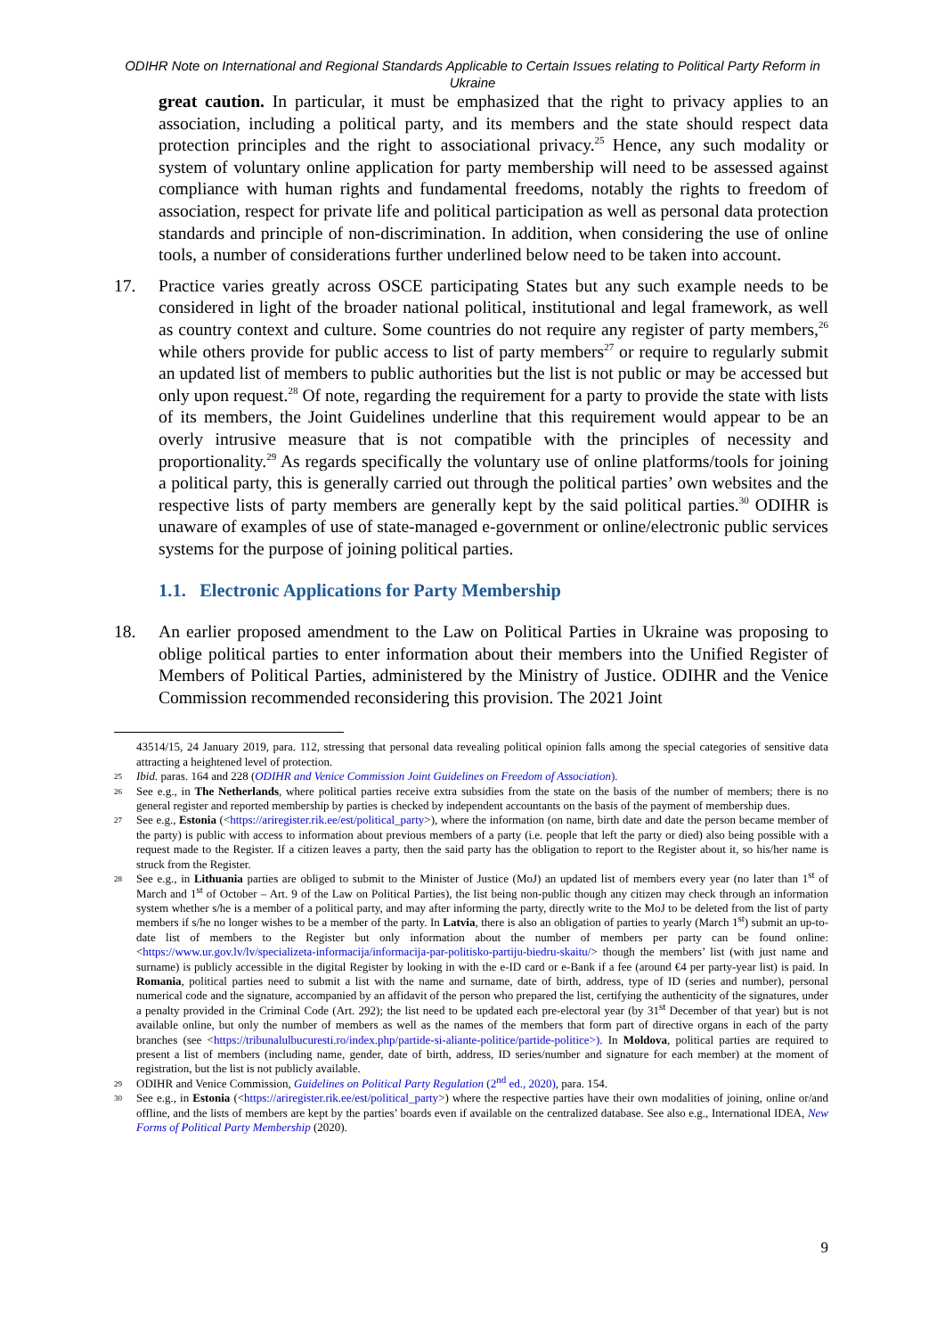ODIHR Note on International and Regional Standards Applicable to Certain Issues relating to Political Party Reform in Ukraine
great caution. In particular, it must be emphasized that the right to privacy applies to an association, including a political party, and its members and the state should respect data protection principles and the right to associational privacy.<sup>25</sup> Hence, any such modality or system of voluntary online application for party membership will need to be assessed against compliance with human rights and fundamental freedoms, notably the rights to freedom of association, respect for private life and political participation as well as personal data protection standards and principle of non-discrimination. In addition, when considering the use of online tools, a number of considerations further underlined below need to be taken into account.
17. Practice varies greatly across OSCE participating States but any such example needs to be considered in light of the broader national political, institutional and legal framework, as well as country context and culture. Some countries do not require any register of party members,<sup>26</sup> while others provide for public access to list of party members<sup>27</sup> or require to regularly submit an updated list of members to public authorities but the list is not public or may be accessed but only upon request.<sup>28</sup> Of note, regarding the requirement for a party to provide the state with lists of its members, the Joint Guidelines underline that this requirement would appear to be an overly intrusive measure that is not compatible with the principles of necessity and proportionality.<sup>29</sup> As regards specifically the voluntary use of online platforms/tools for joining a political party, this is generally carried out through the political parties’ own websites and the respective lists of party members are generally kept by the said political parties.<sup>30</sup> ODIHR is unaware of examples of use of state-managed e-government or online/electronic public services systems for the purpose of joining political parties.
1.1. Electronic Applications for Party Membership
18. An earlier proposed amendment to the Law on Political Parties in Ukraine was proposing to oblige political parties to enter information about their members into the Unified Register of Members of Political Parties, administered by the Ministry of Justice. ODIHR and the Venice Commission recommended reconsidering this provision. The 2021 Joint
43514/15, 24 January 2019, para. 112, stressing that personal data revealing political opinion falls among the special categories of sensitive data attracting a heightened level of protection.
25
Ibid. paras. 164 and 228 (ODIHR and Venice Commission Joint Guidelines on Freedom of Association).
26
See e.g., in The Netherlands, where political parties receive extra subsidies from the state on the basis of the number of members; there is no general register and reported membership by parties is checked by independent accountants on the basis of the payment of membership dues.
27
See e.g., Estonia (<https://ariregister.rik.ee/est/political_party>), where the information (on name, birth date and date the person became member of the party) is public with access to information about previous members of a party (i.e. people that left the party or died) also being possible with a request made to the Register. If a citizen leaves a party, then the said party has the obligation to report to the Register about it, so his/her name is struck from the Register.
28
See e.g., in Lithuania parties are obliged to submit to the Minister of Justice (MoJ) an updated list of members every year (no later than 1<sup>st</sup> of March and 1<sup>st</sup> of October – Art. 9 of the Law on Political Parties), the list being non-public though any citizen may check through an information system whether s/he is a member of a political party, and may after informing the party, directly write to the MoJ to be deleted from the list of party members if s/he no longer wishes to be a member of the party. In Latvia, there is also an obligation of parties to yearly (March 1<sup>st</sup>) submit an up-to-date list of members to the Register but only information about the number of members per party can be found online: <https://www.ur.gov.lv/lv/specializeta-informacija/informacija-par-politisko-partiju-biedru-skaitu/> though the members’ list (with just name and surname) is publicly accessible in the digital Register by looking in with the e-ID card or e-Bank if a fee (around €4 per party-year list) is paid. In Romania, political parties need to submit a list with the name and surname, date of birth, address, type of ID (series and number), personal numerical code and the signature, accompanied by an affidavit of the person who prepared the list, certifying the authenticity of the signatures, under a penalty provided in the Criminal Code (Art. 292); the list need to be updated each pre-electoral year (by 31<sup>st</sup> December of that year) but is not available online, but only the number of members as well as the names of the members that form part of directive organs in each of the party branches (see <https://tribunalulbucuresti.ro/index.php/partide-si-aliante-politice/partide-politice>). In Moldova, political parties are required to present a list of members (including name, gender, date of birth, address, ID series/number and signature for each member) at the moment of registration, but the list is not publicly available.
29
ODIHR and Venice Commission, Guidelines on Political Party Regulation (2<sup>nd</sup> ed., 2020), para. 154.
30
See e.g., in Estonia (<https://ariregister.rik.ee/est/political_party>) where the respective parties have their own modalities of joining, online or/and offline, and the lists of members are kept by the parties’ boards even if available on the centralized database. See also e.g., International IDEA, New Forms of Political Party Membership (2020).
9